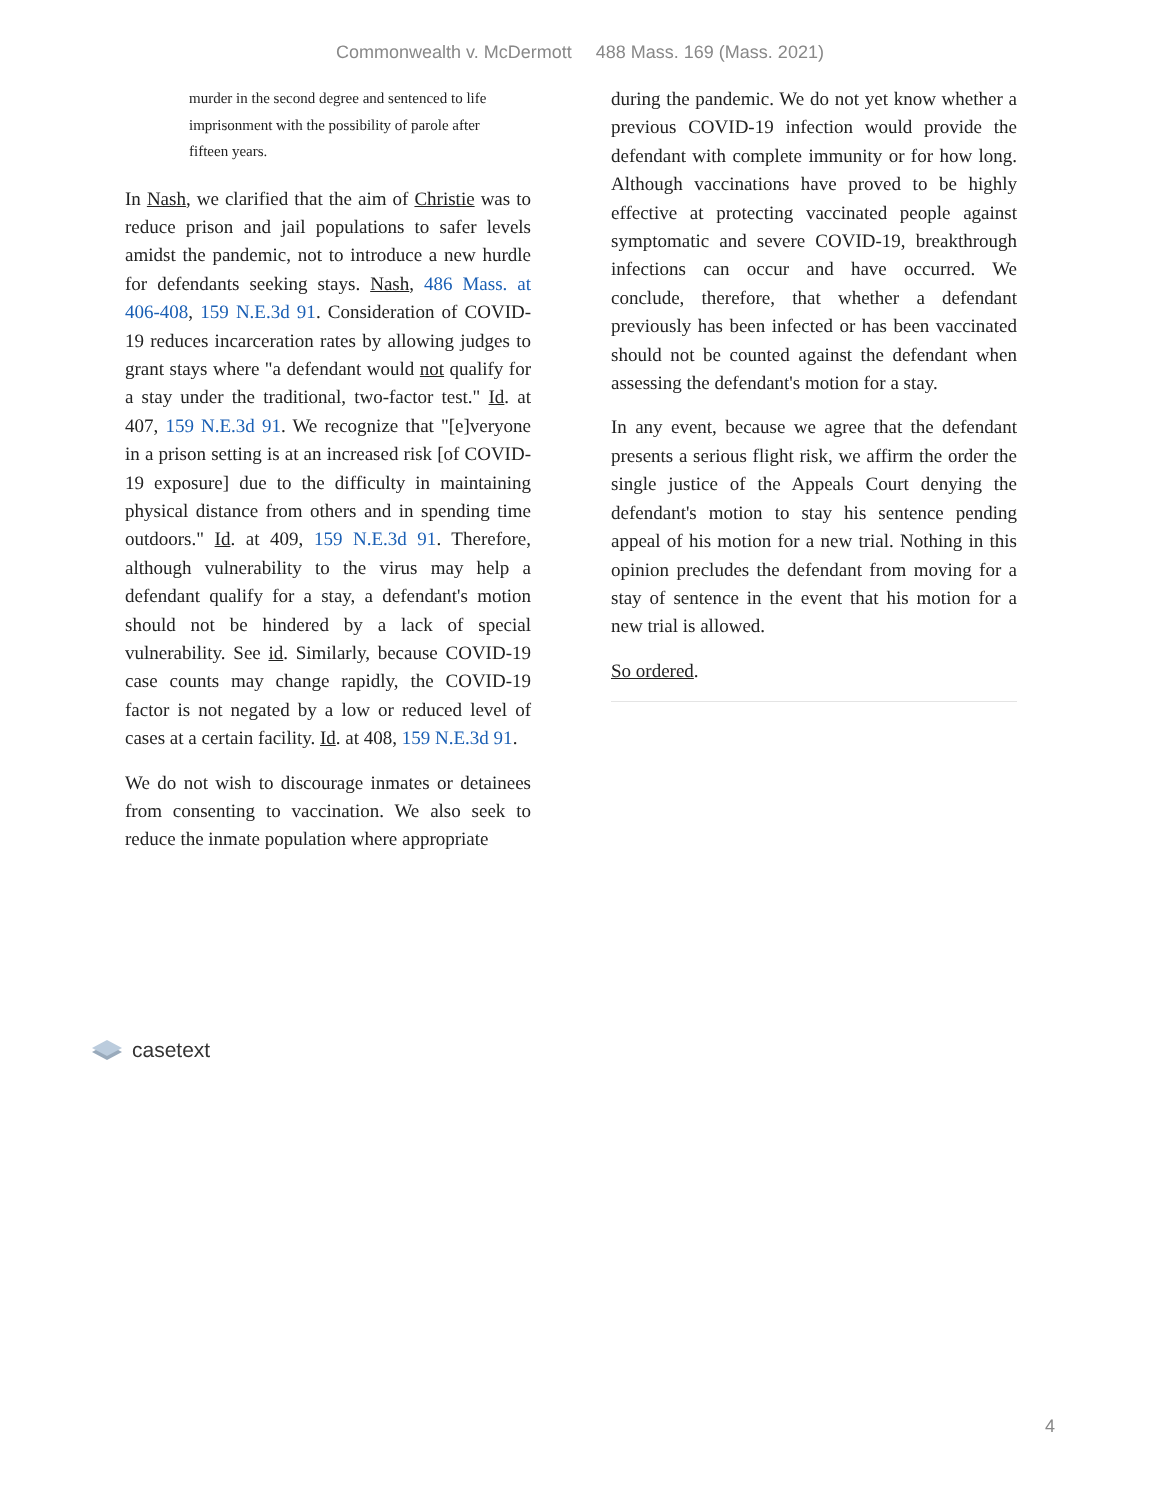Commonwealth v. McDermott 488 Mass. 169 (Mass. 2021)
murder in the second degree and sentenced to life imprisonment with the possibility of parole after fifteen years.
In Nash, we clarified that the aim of Christie was to reduce prison and jail populations to safer levels amidst the pandemic, not to introduce a new hurdle for defendants seeking stays. Nash, 486 Mass. at 406-408, 159 N.E.3d 91. Consideration of COVID-19 reduces incarceration rates by allowing judges to grant stays where "a defendant would not qualify for a stay under the traditional, two-factor test." Id. at 407, 159 N.E.3d 91. We recognize that "[e]veryone in a prison setting is at an increased risk [of COVID-19 exposure] due to the difficulty in maintaining physical distance from others and in spending time outdoors." Id. at 409, 159 N.E.3d 91. Therefore, although vulnerability to the virus may help a defendant qualify for a stay, a defendant's motion should not be hindered by a lack of special vulnerability. See id. Similarly, because COVID-19 case counts may change rapidly, the COVID-19 factor is not negated by a low or reduced level of cases at a certain facility. Id. at 408, 159 N.E.3d 91.
We do not wish to discourage inmates or detainees from consenting to vaccination. We also seek to reduce the inmate population where appropriate
during the pandemic. We do not yet know whether a previous COVID-19 infection would provide the defendant with complete immunity or for how long. Although vaccinations have proved to be highly effective at protecting vaccinated people against symptomatic and severe COVID-19, breakthrough infections can occur and have occurred. We conclude, therefore, that whether a defendant previously has been infected or has been vaccinated should not be counted against the defendant when assessing the defendant's motion for a stay.
In any event, because we agree that the defendant presents a serious flight risk, we affirm the order the single justice of the Appeals Court denying the defendant's motion to stay his sentence pending appeal of his motion for a new trial. Nothing in this opinion precludes the defendant from moving for a stay of sentence in the event that his motion for a new trial is allowed.
So ordered.
casetext
4